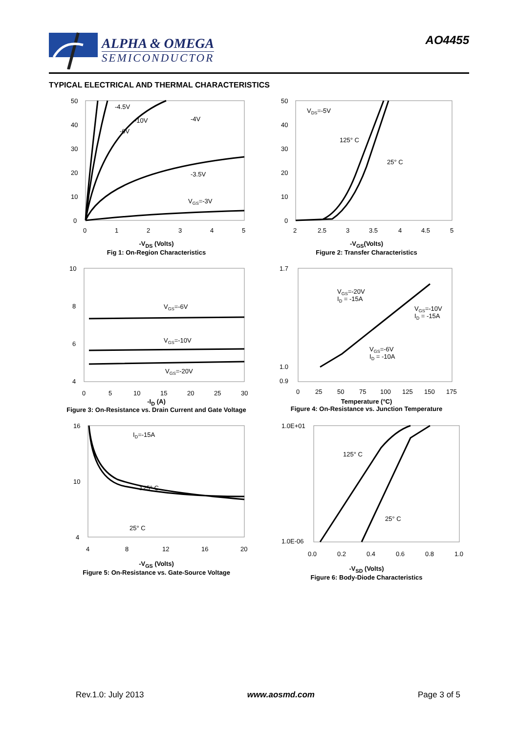ALPHA & OMEGA
SEMICONDUCTOR
AO4455
TYPICAL ELECTRICAL AND THERMAL CHARACTERISTICS
-4.5V
-10V
-4V
-6V
-3.5V
VGS=-3V
50
40
30
20
10
0
0
1
2
3
4
5
-V<sub>DS</sub> (Volts)
Fig 1: On-Region Characteristics
VDS=-5V
125° C
25° C
50
40
30
20
10
0
2
2.5
3
3.5
4
4.5
5
-V<sub>GS</sub>(Volts)
Figure 2: Transfer Characteristics
VGS=-6V
VGS=-10V
VGS=-20V
10
8
6
4
0
5
10
15
20
25
30
-I<sub>D</sub> (A)
Figure 3: On-Resistance vs. Drain Current and Gate Voltage
VGS=-20V
ID = -15A
VGS=-10V
ID = -15A
VGS=-6V
ID = -10A
1.7
1.0
0.9
0
25
50
75
100
125
150
175
Temperature (°C)
Figure 4: On-Resistance vs. Junction Temperature
ID=-15A
125° C
25° C
16
10
4
4
8
12
16
20
-V<sub>GS</sub> (Volts)
Figure 5: On-Resistance vs. Gate-Source Voltage
125° C
25° C
1.0E+01
1.0E-06
0.0
0.2
0.4
0.6
0.8
1.0
-V<sub>SD</sub> (Volts)
Figure 6: Body-Diode Characteristics
Rev.1.0: July 2013 www.aosmd.com Page 3 of 5